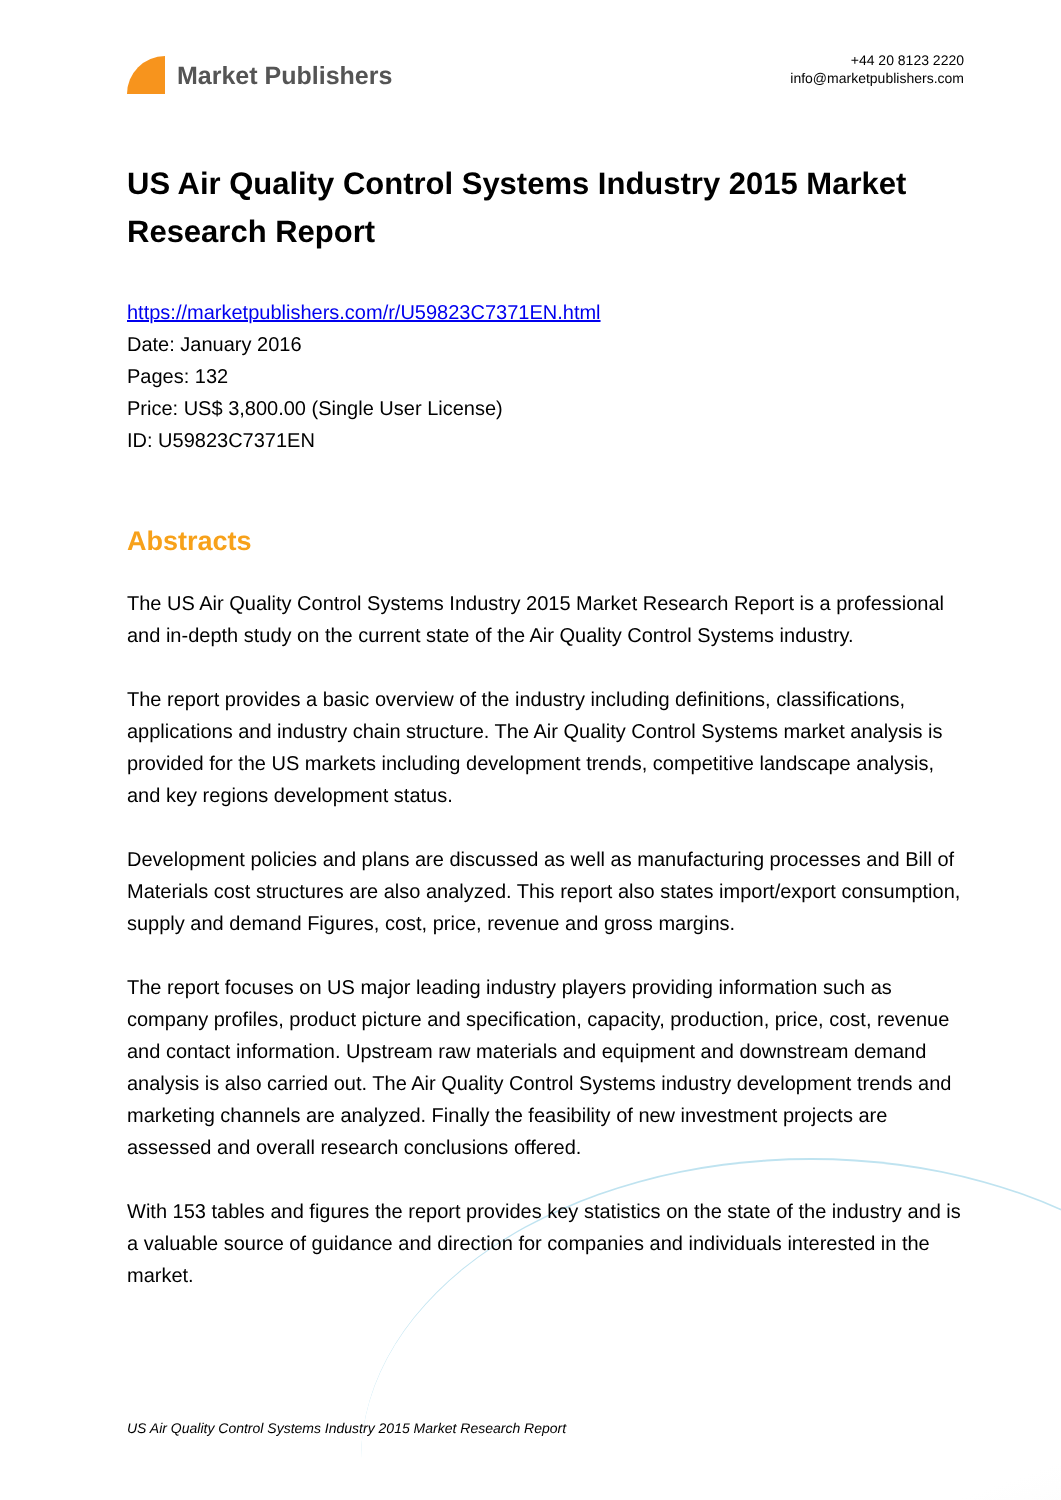Market Publishers
+44 20 8123 2220
info@marketpublishers.com
US Air Quality Control Systems Industry 2015 Market Research Report
https://marketpublishers.com/r/U59823C7371EN.html
Date: January 2016
Pages: 132
Price: US$ 3,800.00 (Single User License)
ID: U59823C7371EN
Abstracts
The US Air Quality Control Systems Industry 2015 Market Research Report is a professional and in-depth study on the current state of the Air Quality Control Systems industry.
The report provides a basic overview of the industry including definitions, classifications, applications and industry chain structure. The Air Quality Control Systems market analysis is provided for the US markets including development trends, competitive landscape analysis, and key regions development status.
Development policies and plans are discussed as well as manufacturing processes and Bill of Materials cost structures are also analyzed. This report also states import/export consumption, supply and demand Figures, cost, price, revenue and gross margins.
The report focuses on US major leading industry players providing information such as company profiles, product picture and specification, capacity, production, price, cost, revenue and contact information. Upstream raw materials and equipment and downstream demand analysis is also carried out. The Air Quality Control Systems industry development trends and marketing channels are analyzed. Finally the feasibility of new investment projects are assessed and overall research conclusions offered.
With 153 tables and figures the report provides key statistics on the state of the industry and is a valuable source of guidance and direction for companies and individuals interested in the market.
US Air Quality Control Systems Industry 2015 Market Research Report